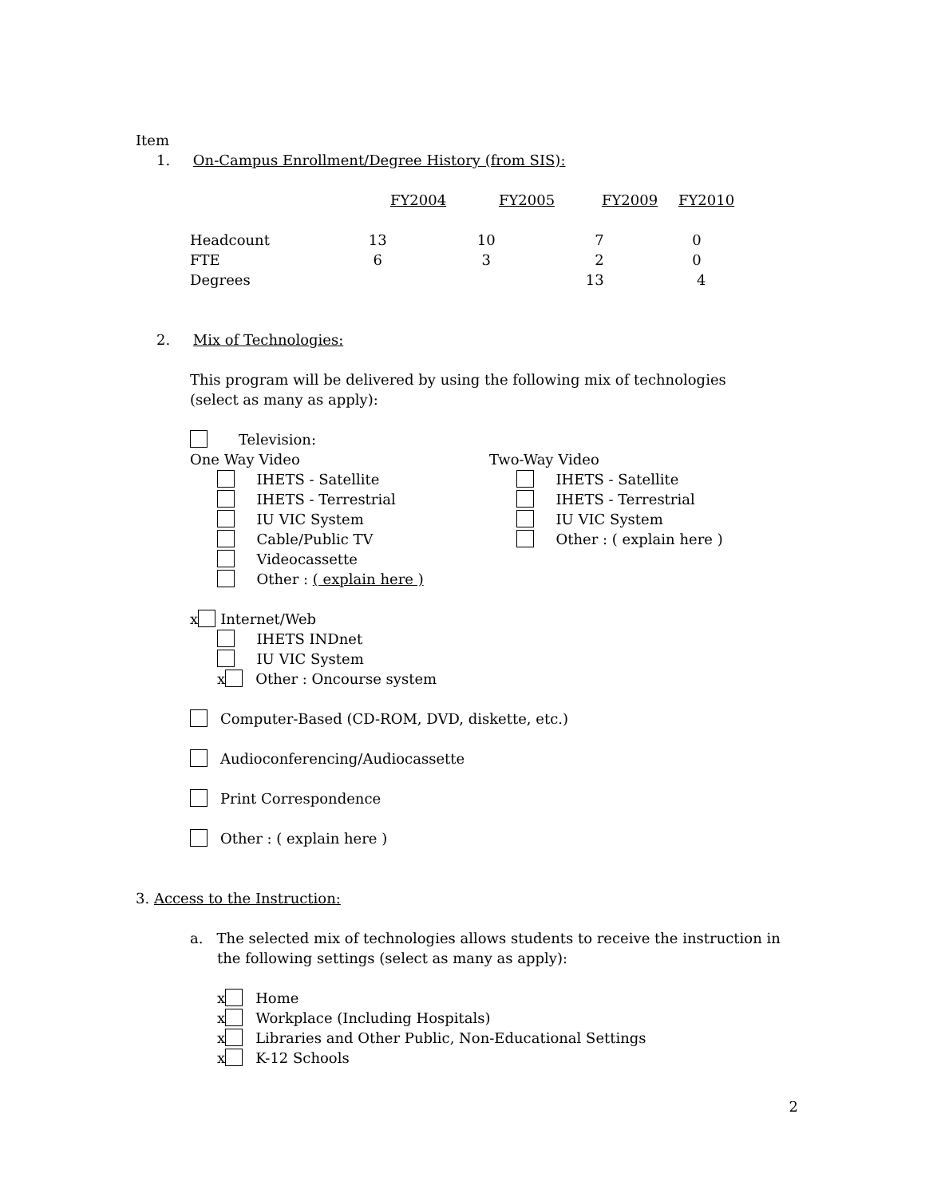Item
1. On-Campus Enrollment/Degree History (from SIS):
| | FY2004 | FY2005 | FY2009 | FY2010 |
| --- | --- | --- | --- | --- |
| Headcount | 13 | 10 | 7 | 0 |
| FTE | 6 | 3 | 2 | 0 |
| Degrees | | | 13 | 4 |
2. Mix of Technologies:
This program will be delivered by using the following mix of technologies
(select as many as apply):
Television:
One Way Video
IHETS - Satellite
IHETS - Terrestrial
IU VIC System
Cable/Public TV
Videocassette
Other : ( explain here )
Two-Way Video
IHETS - Satellite
IHETS - Terrestrial
IU VIC System
Other : ( explain here )
x Internet/Web
IHETS INDnet
IU VIC System
x Other : Oncourse system
Computer-Based (CD-ROM, DVD, diskette, etc.)
Audioconferencing/Audiocassette
Print Correspondence
Other : ( explain here )
3. Access to the Instruction:
a. The selected mix of technologies allows students to receive the instruction in the following settings (select as many as apply):
x Home
x Workplace (Including Hospitals)
x Libraries and Other Public, Non-Educational Settings
x K-12 Schools
2